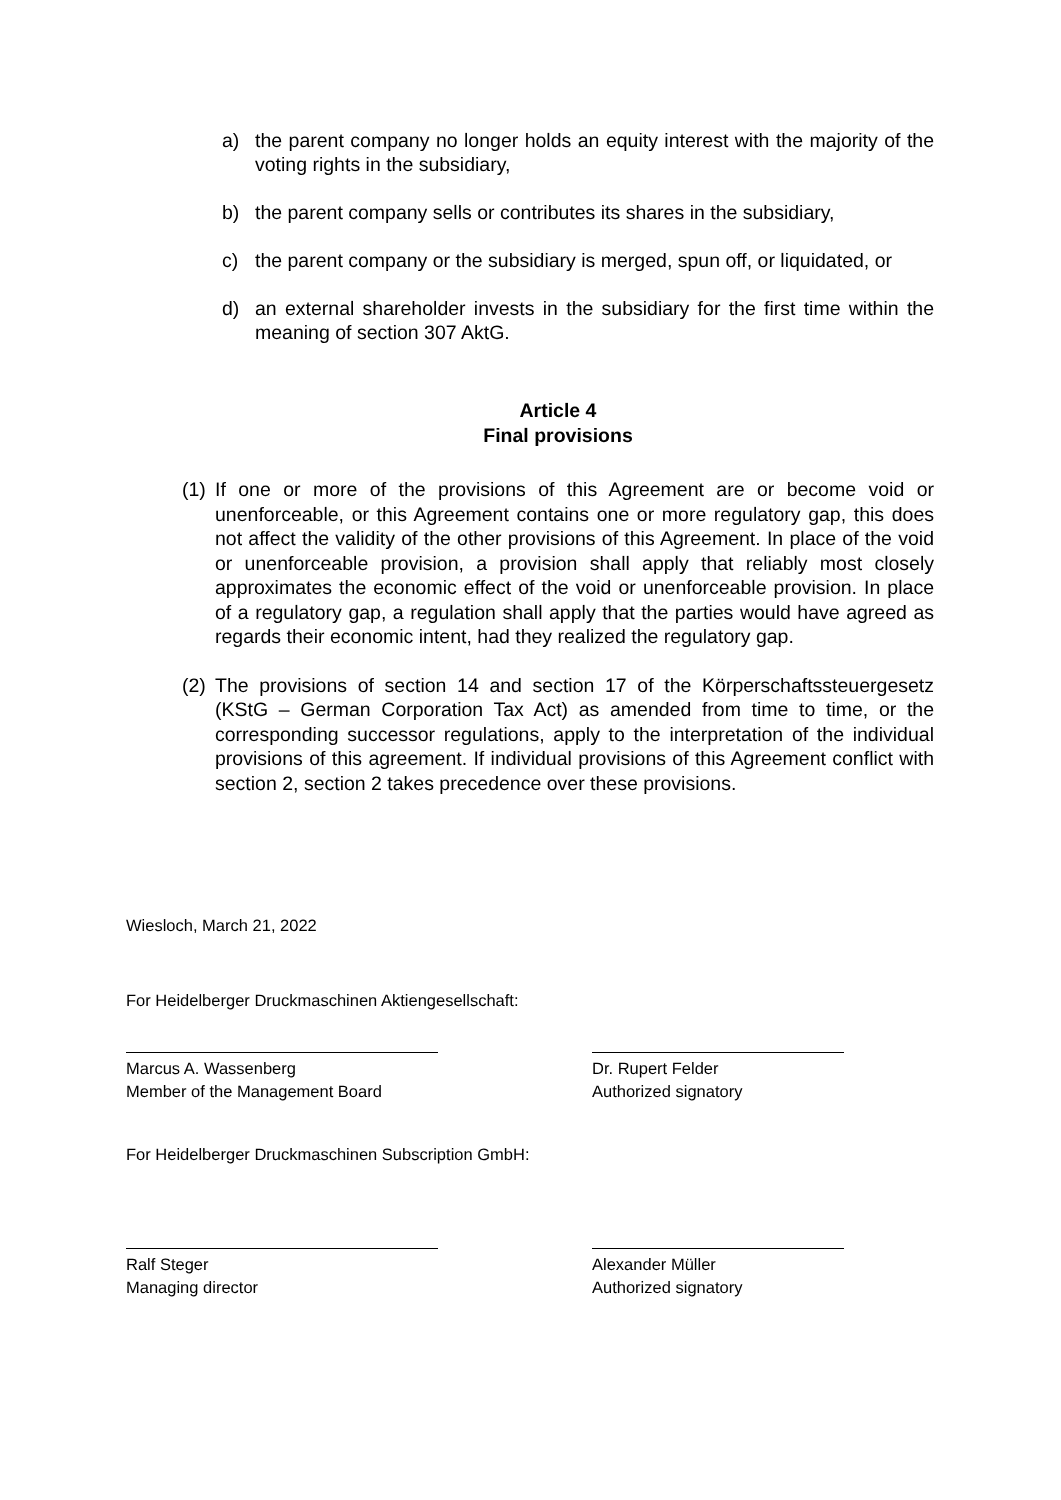a) the parent company no longer holds an equity interest with the majority of the voting rights in the subsidiary,
b) the parent company sells or contributes its shares in the subsidiary,
c) the parent company or the subsidiary is merged, spun off, or liquidated, or
d) an external shareholder invests in the subsidiary for the first time within the meaning of section 307 AktG.
Article 4
Final provisions
(1) If one or more of the provisions of this Agreement are or become void or unenforceable, or this Agreement contains one or more regulatory gap, this does not affect the validity of the other provisions of this Agreement. In place of the void or unenforceable provision, a provision shall apply that reliably most closely approximates the economic effect of the void or unenforceable provision. In place of a regulatory gap, a regulation shall apply that the parties would have agreed as regards their economic intent, had they realized the regulatory gap.
(2) The provisions of section 14 and section 17 of the Körperschaftssteuergesetz (KStG – German Corporation Tax Act) as amended from time to time, or the corresponding successor regulations, apply to the interpretation of the individual provisions of this agreement. If individual provisions of this Agreement conflict with section 2, section 2 takes precedence over these provisions.
Wiesloch, March 21, 2022
For Heidelberger Druckmaschinen Aktiengesellschaft:
Marcus A. Wassenberg
Member of the Management Board
Dr. Rupert Felder
Authorized signatory
For Heidelberger Druckmaschinen Subscription GmbH:
Ralf Steger
Managing director
Alexander Müller
Authorized signatory